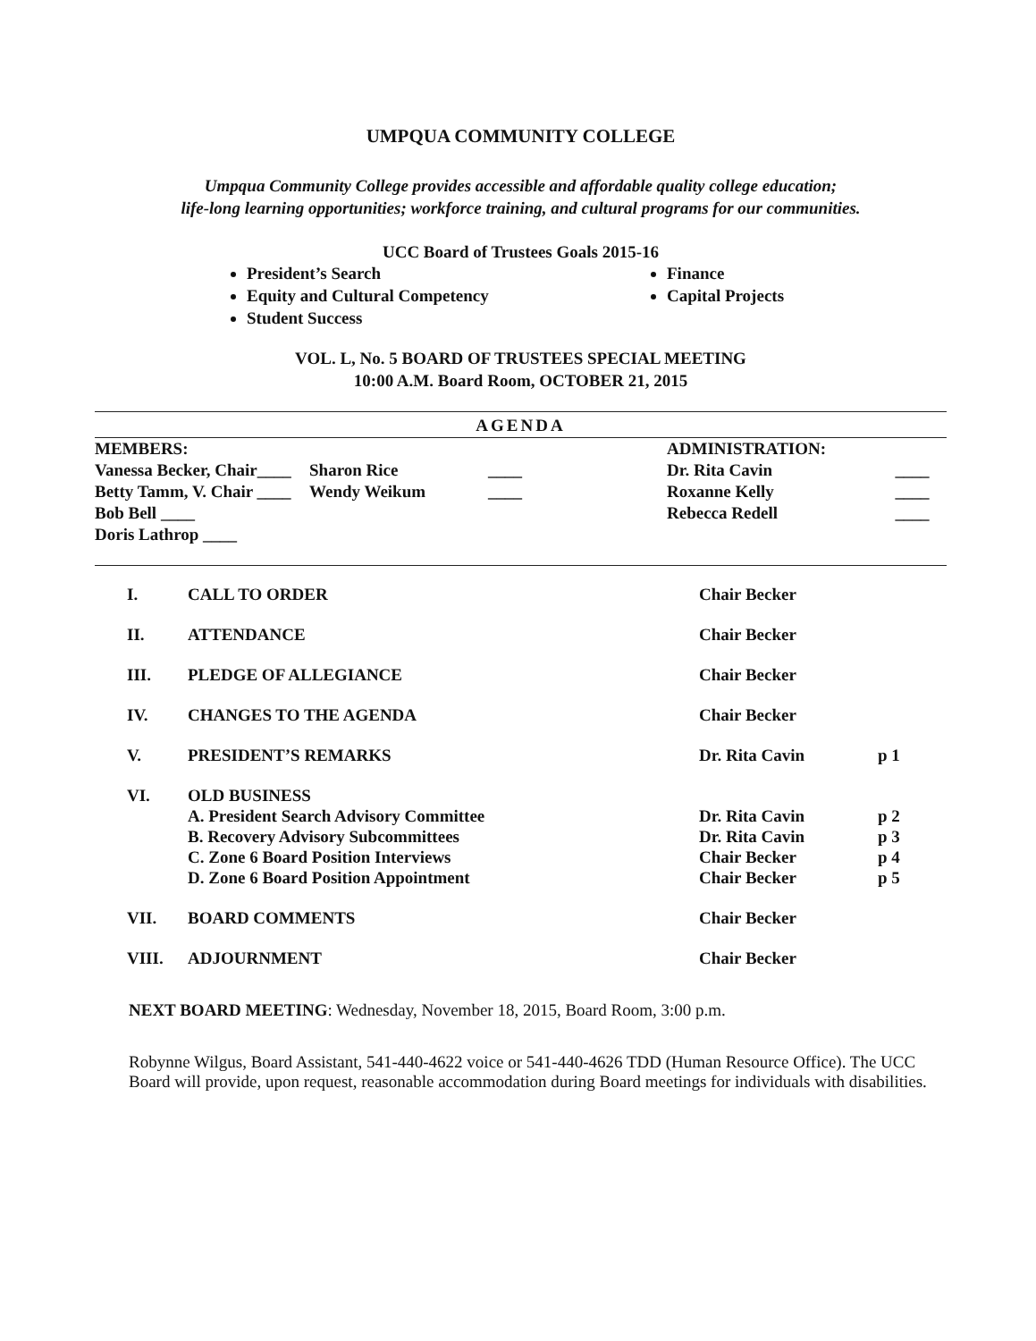UMPQUA COMMUNITY COLLEGE
Umpqua Community College provides accessible and affordable quality college education;
life-long learning opportunities; workforce training, and cultural programs for our communities.
UCC Board of Trustees Goals 2015-16
President’s Search
Equity and Cultural Competency
Student Success
Finance
Capital Projects
VOL. L, No. 5 BOARD OF TRUSTEES SPECIAL MEETING
10:00 A.M. Board Room, OCTOBER 21, 2015
AGENDA
| MEMBERS: | | | | ADMINISTRATION: | |
| Vanessa Becker, Chair____ | Sharon Rice | ____ | | Dr. Rita Cavin | ____ |
| Betty Tamm, V. Chair ____ | Wendy Weikum | ____ | | Roxanne Kelly | ____ |
| Bob Bell ____ | | | | Rebecca Redell | ____ |
| Doris Lathrop ____ | | | | | |
| I. | CALL TO ORDER | Chair Becker | |
| II. | ATTENDANCE | Chair Becker | |
| III. | PLEDGE OF ALLEGIANCE | Chair Becker | |
| IV. | CHANGES TO THE AGENDA | Chair Becker | |
| V. | PRESIDENT’S REMARKS | Dr. Rita Cavin | p 1 |
| VI. | OLD BUSINESS | | |
| | A. President Search Advisory Committee | Dr. Rita Cavin | p 2 |
| | B. Recovery Advisory Subcommittees | Dr. Rita Cavin | p 3 |
| | C. Zone 6 Board Position Interviews | Chair Becker | p 4 |
| | D. Zone 6 Board Position Appointment | Chair Becker | p 5 |
| VII. | BOARD COMMENTS | Chair Becker | |
| VIII. | ADJOURNMENT | Chair Becker | |
NEXT BOARD MEETING: Wednesday, November 18, 2015, Board Room, 3:00 p.m.
Robynne Wilgus, Board Assistant, 541-440-4622 voice or 541-440-4626 TDD (Human Resource Office). The UCC Board will provide, upon request, reasonable accommodation during Board meetings for individuals with disabilities.